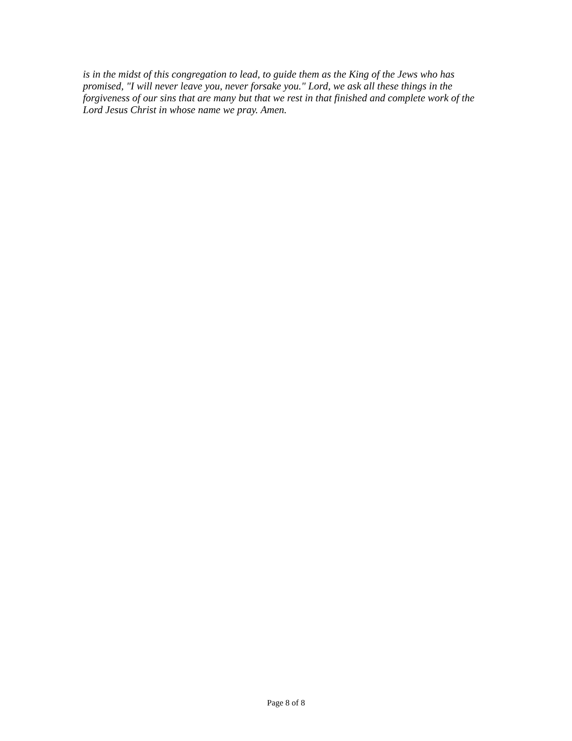is in the midst of this congregation to lead, to guide them as the King of the Jews who has promised, "I will never leave you, never forsake you." Lord, we ask all these things in the forgiveness of our sins that are many but that we rest in that finished and complete work of the Lord Jesus Christ in whose name we pray. Amen.
Page 8 of 8